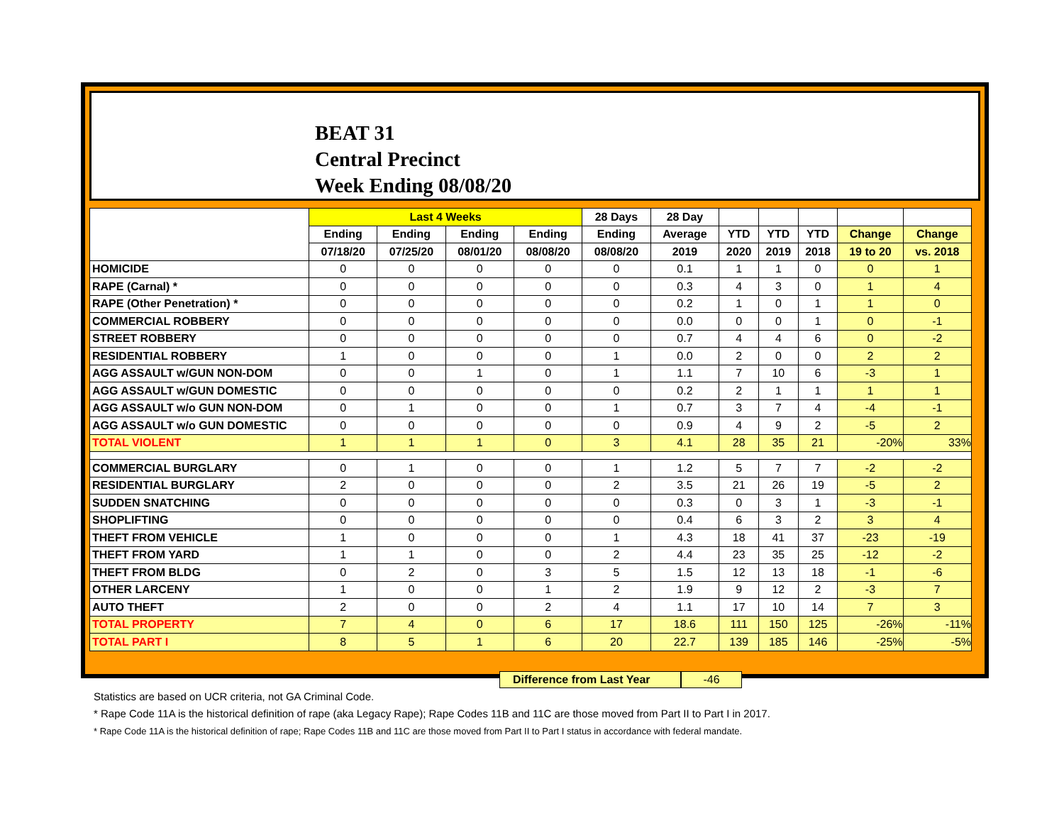BEAT 31
Central Precinct
Week Ending 08/08/20
| | Last 4 Weeks | | | | 28 Days | 28 Day | | | | | |
| --- | --- | --- | --- | --- | --- | --- | --- | --- | --- | --- | --- |
| | Ending | Ending | Ending | Ending | Ending | Average | YTD | YTD | YTD | Change | Change |
| | 07/18/20 | 07/25/20 | 08/01/20 | 08/08/20 | 08/08/20 | 2019 | 2020 | 2019 | 2018 | 19 to 20 | vs. 2018 |
| HOMICIDE | 0 | 0 | 0 | 0 | 0 | 0.1 | 1 | 1 | 0 | 0 | 1 |
| RAPE (Carnal) * | 0 | 0 | 0 | 0 | 0 | 0.3 | 4 | 3 | 0 | 1 | 4 |
| RAPE (Other Penetration) * | 0 | 0 | 0 | 0 | 0 | 0.2 | 1 | 0 | 1 | 1 | 0 |
| COMMERCIAL ROBBERY | 0 | 0 | 0 | 0 | 0 | 0.0 | 0 | 0 | 1 | 0 | -1 |
| STREET ROBBERY | 0 | 0 | 0 | 0 | 0 | 0.7 | 4 | 4 | 6 | 0 | -2 |
| RESIDENTIAL ROBBERY | 1 | 0 | 0 | 0 | 1 | 0.0 | 2 | 0 | 0 | 2 | 2 |
| AGG ASSAULT w/GUN NON-DOM | 0 | 0 | 1 | 0 | 1 | 1.1 | 7 | 10 | 6 | -3 | 1 |
| AGG ASSAULT w/GUN DOMESTIC | 0 | 0 | 0 | 0 | 0 | 0.2 | 2 | 1 | 1 | 1 | 1 |
| AGG ASSAULT w/o GUN NON-DOM | 0 | 1 | 0 | 0 | 1 | 0.7 | 3 | 7 | 4 | -4 | -1 |
| AGG ASSAULT w/o GUN DOMESTIC | 0 | 0 | 0 | 0 | 0 | 0.9 | 4 | 9 | 2 | -5 | 2 |
| TOTAL VIOLENT | 1 | 1 | 1 | 0 | 3 | 4.1 | 28 | 35 | 21 | -20% | 33% |
| COMMERCIAL BURGLARY | 0 | 1 | 0 | 0 | 1 | 1.2 | 5 | 7 | 7 | -2 | -2 |
| RESIDENTIAL BURGLARY | 2 | 0 | 0 | 0 | 2 | 3.5 | 21 | 26 | 19 | -5 | 2 |
| SUDDEN SNATCHING | 0 | 0 | 0 | 0 | 0 | 0.3 | 0 | 3 | 1 | -3 | -1 |
| SHOPLIFTING | 0 | 0 | 0 | 0 | 0 | 0.4 | 6 | 3 | 2 | 3 | 4 |
| THEFT FROM VEHICLE | 1 | 0 | 0 | 0 | 1 | 4.3 | 18 | 41 | 37 | -23 | -19 |
| THEFT FROM YARD | 1 | 1 | 0 | 0 | 2 | 4.4 | 23 | 35 | 25 | -12 | -2 |
| THEFT FROM BLDG | 0 | 2 | 0 | 3 | 5 | 1.5 | 12 | 13 | 18 | -1 | -6 |
| OTHER LARCENY | 1 | 0 | 0 | 1 | 2 | 1.9 | 9 | 12 | 2 | -3 | 7 |
| AUTO THEFT | 2 | 0 | 0 | 2 | 4 | 1.1 | 17 | 10 | 14 | 7 | 3 |
| TOTAL PROPERTY | 7 | 4 | 0 | 6 | 17 | 18.6 | 111 | 150 | 125 | -26% | -11% |
| TOTAL PART I | 8 | 5 | 1 | 6 | 20 | 22.7 | 139 | 185 | 146 | -25% | -5% |
Difference from Last Year -46
Statistics are based on UCR criteria, not GA Criminal Code.
* Rape Code 11A is the historical definition of rape (aka Legacy Rape); Rape Codes 11B and 11C are those moved from Part II to Part I in 2017.
* Rape Code 11A is the historical definition of rape; Rape Codes 11B and 11C are those moved from Part II to Part I status in accordance with federal mandate.